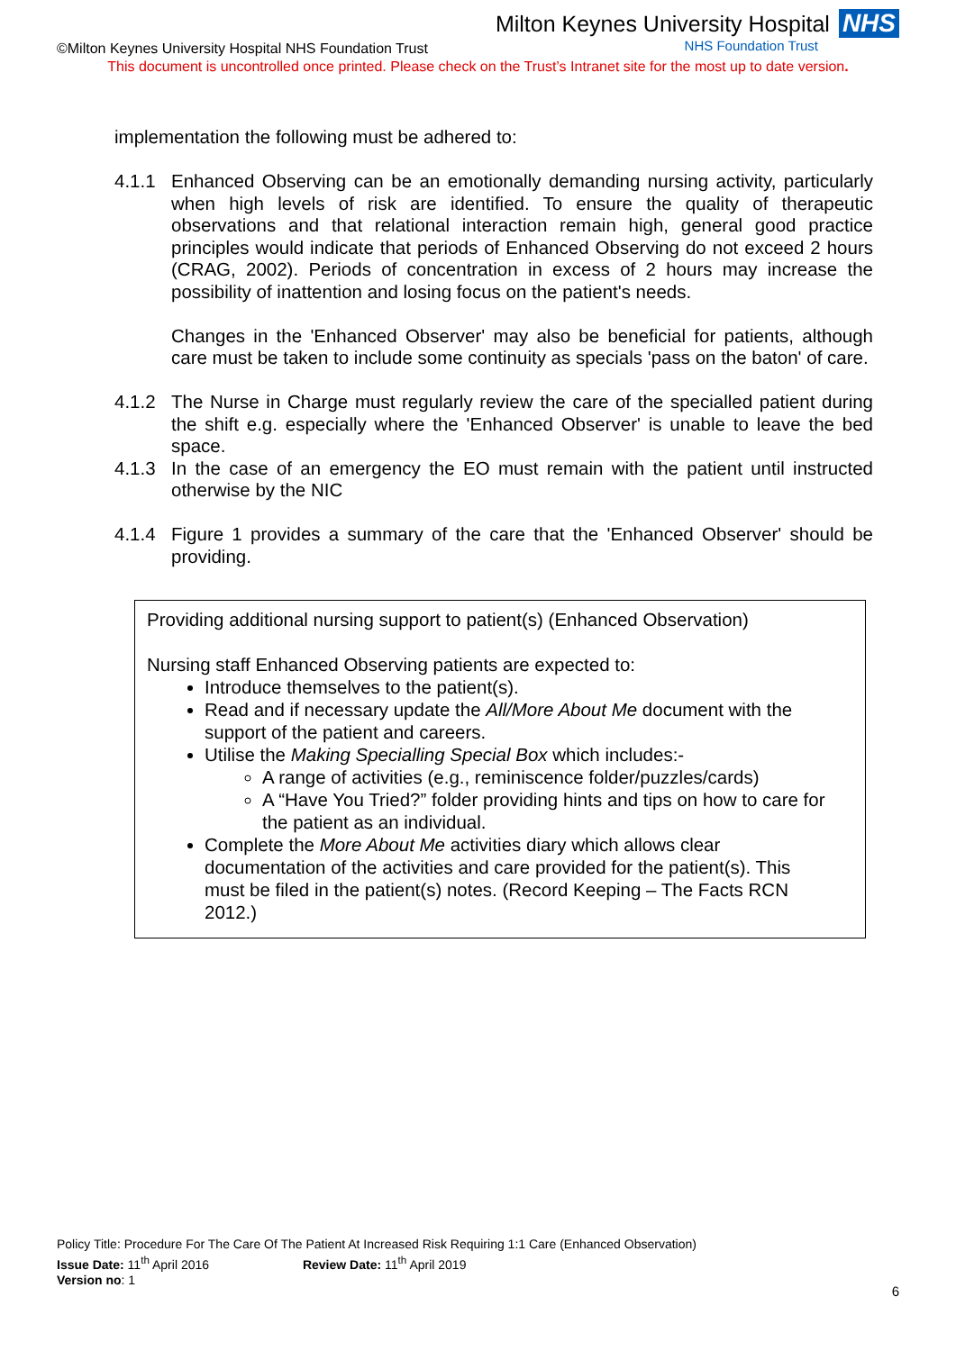©Milton Keynes University Hospital NHS Foundation Trust
Milton Keynes University Hospital NHS
NHS Foundation Trust
This document is uncontrolled once printed. Please check on the Trust’s Intranet site for the most up to date version.
implementation the following must be adhered to:
4.1.1 Enhanced Observing can be an emotionally demanding nursing activity, particularly when high levels of risk are identified. To ensure the quality of therapeutic observations and that relational interaction remain high, general good practice principles would indicate that periods of Enhanced Observing do not exceed 2 hours (CRAG, 2002). Periods of concentration in excess of 2 hours may increase the possibility of inattention and losing focus on the patient's needs.
Changes in the 'Enhanced Observer' may also be beneficial for patients, although care must be taken to include some continuity as specials 'pass on the baton' of care.
4.1.2 The Nurse in Charge must regularly review the care of the specialled patient during the shift e.g. especially where the 'Enhanced Observer' is unable to leave the bed space.
4.1.3 In the case of an emergency the EO must remain with the patient until instructed otherwise by the NIC
4.1.4 Figure 1 provides a summary of the care that the 'Enhanced Observer' should be providing.
Providing additional nursing support to patient(s) (Enhanced Observation)
Nursing staff Enhanced Observing patients are expected to:
Introduce themselves to the patient(s).
Read and if necessary update the All/More About Me document with the support of the patient and careers.
Utilise the Making Specialling Special Box which includes:-
A range of activities (e.g., reminiscence folder/puzzles/cards)
A “Have You Tried?” folder providing hints and tips on how to care for the patient as an individual.
Complete the More About Me activities diary which allows clear documentation of the activities and care provided for the patient(s). This must be filed in the patient(s) notes. (Record Keeping – The Facts RCN 2012.)
Policy Title: Procedure For The Care Of The Patient At Increased Risk Requiring 1:1 Care (Enhanced Observation)
Issue Date: 11<sup>th</sup> April 2016 Review Date: 11<sup>th</sup> April 2019
Version no: 1
6